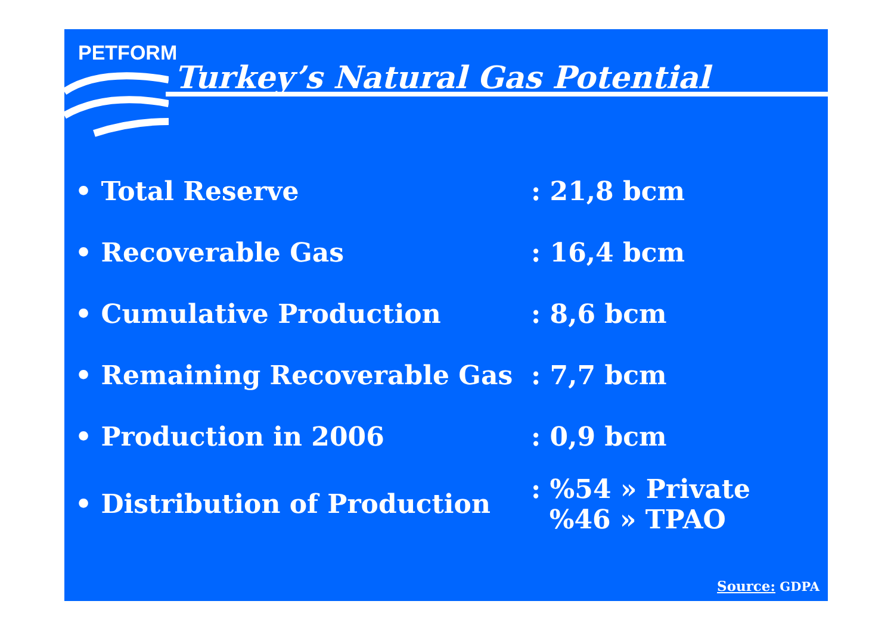PETFORM
Turkey’s Natural Gas Potential
• Total Reserve : 21,8 bcm
• Recoverable Gas : 16,4 bcm
• Cumulative Production : 8,6 bcm
• Remaining Recoverable Gas : 7,7 bcm
• Production in 2006 : 0,9 bcm
• Distribution of Production
: %54 » Private
%46 » TPAO
Source: GDPA